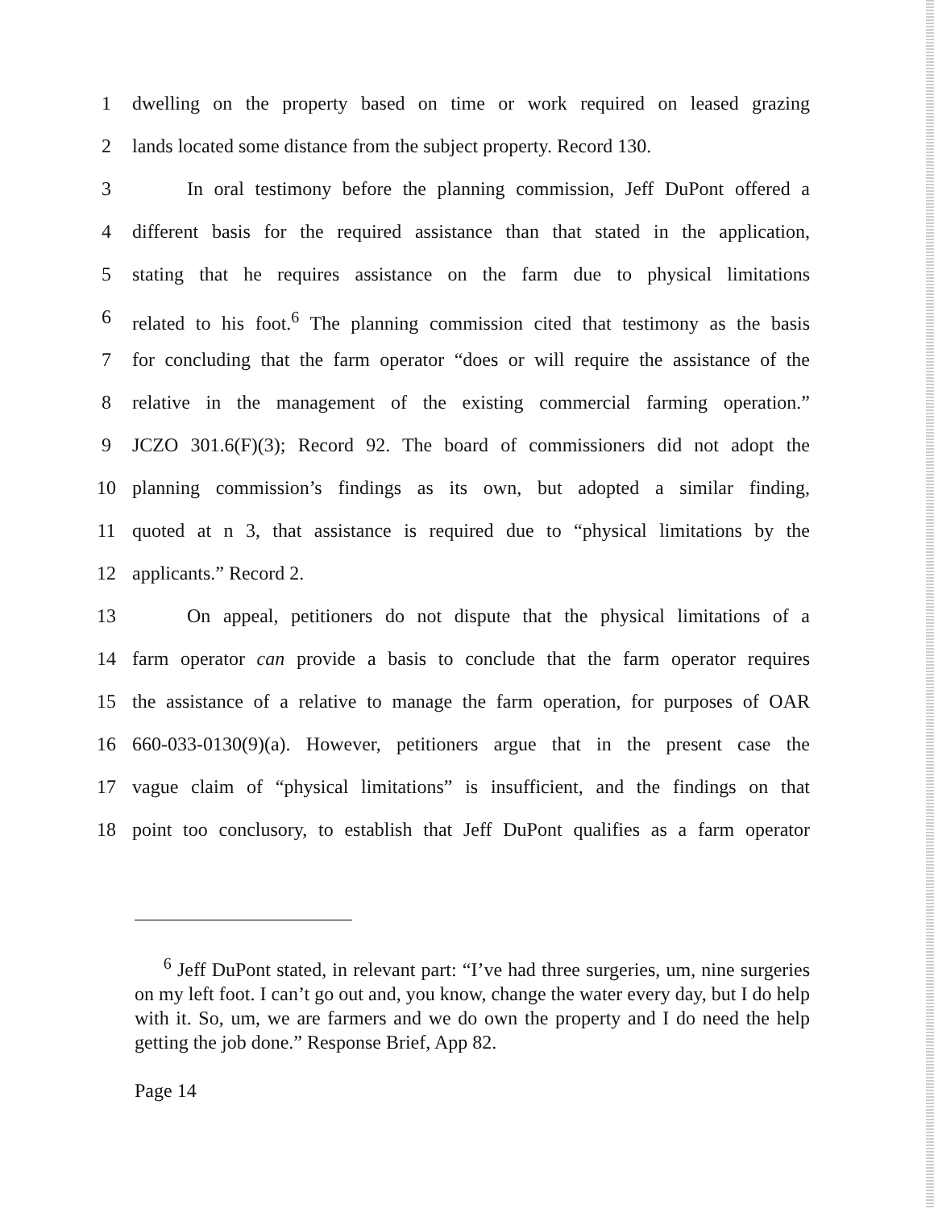1 dwelling on the property based on time or work required on leased grazing
2 lands located some distance from the subject property. Record 130.
3 In oral testimony before the planning commission, Jeff DuPont offered a
4 different basis for the required assistance than that stated in the application,
5 stating that he requires assistance on the farm due to physical limitations
6 related to his foot.<sup>6</sup> The planning commission cited that testimony as the basis
7 for concluding that the farm operator “does or will require the assistance of the
8 relative in the management of the existing commercial farming operation.”
9 JCZO 301.6(F)(3); Record 92. The board of commissioners did not adopt the
10 planning commission’s findings as its own, but adopted a similar finding,
11 quoted at n 3, that assistance is required due to “physical limitations by the
12 applicants.” Record 2.
13 On appeal, petitioners do not dispute that the physical limitations of a
14 farm operator can provide a basis to conclude that the farm operator requires
15 the assistance of a relative to manage the farm operation, for purposes of OAR
16 660-033-0130(9)(a). However, petitioners argue that in the present case the
17 vague claim of “physical limitations” is insufficient, and the findings on that
18 point too conclusory, to establish that Jeff DuPont qualifies as a farm operator
<sup>6</sup> Jeff DuPont stated, in relevant part: “I’ve had three surgeries, um, nine surgeries on my left foot. I can’t go out and, you know, change the water every day, but I do help with it. So, um, we are farmers and we do own the property and I do need the help getting the job done.” Response Brief, App 82.
Page 14